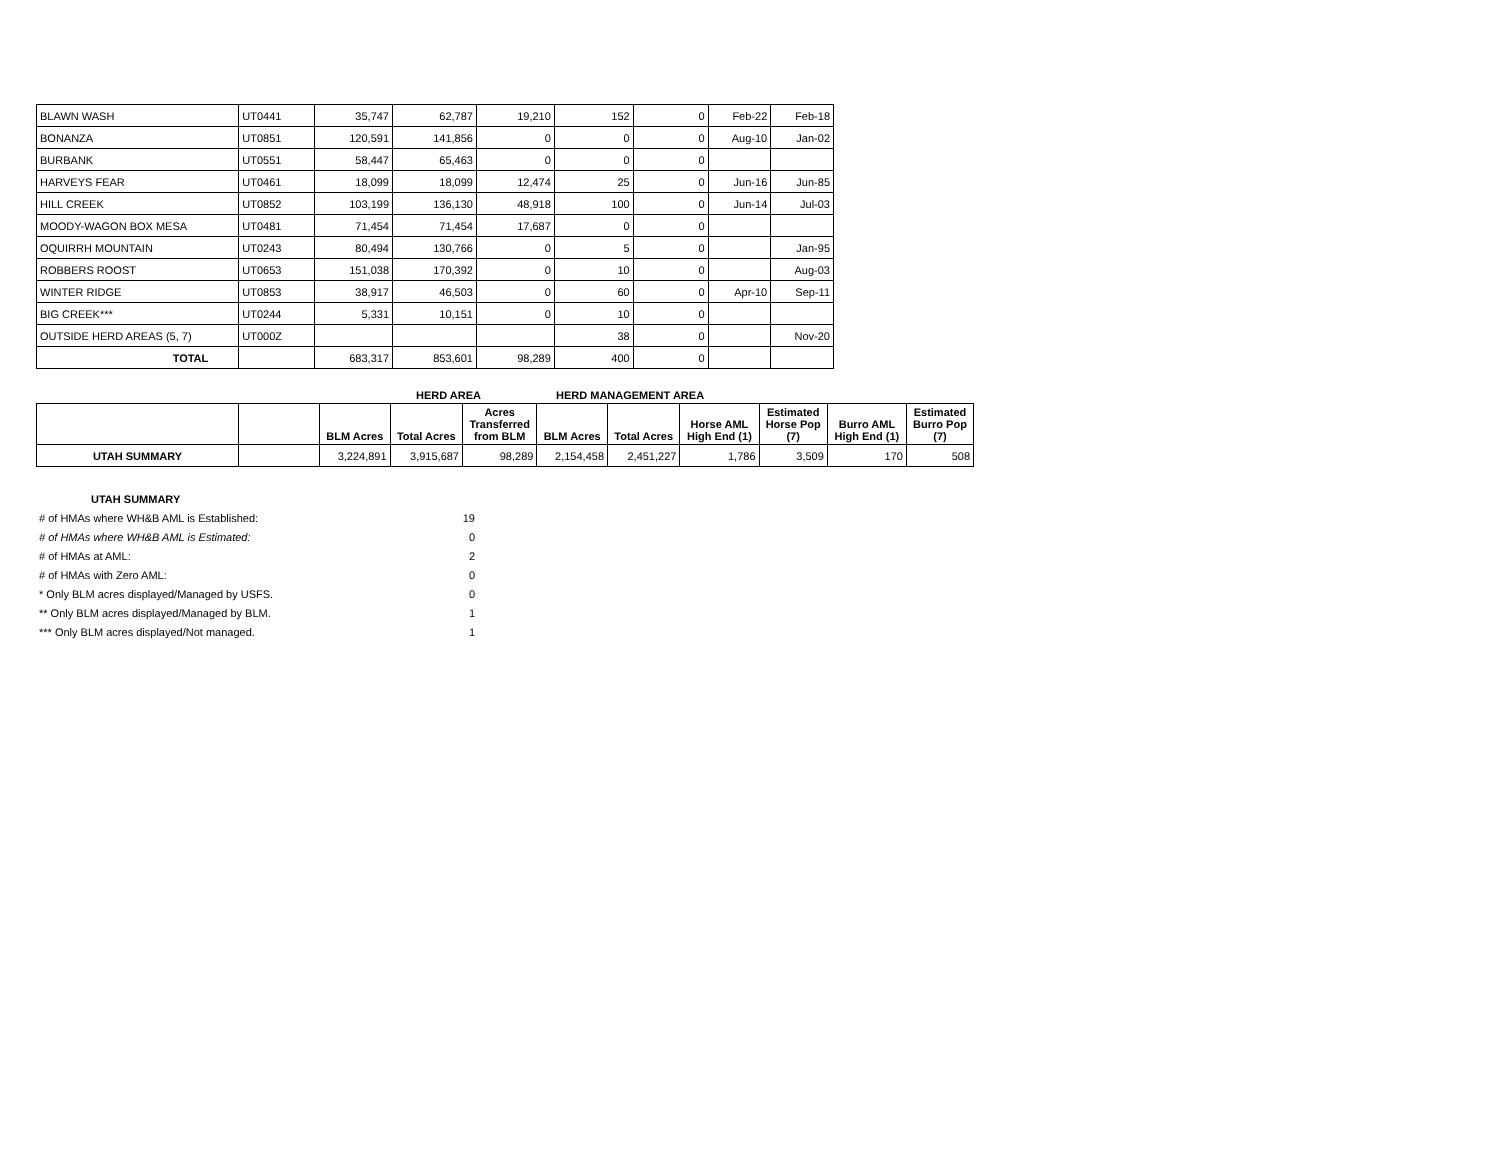| BLAWN WASH | UT0441 | 35,747 | 62,787 | 19,210 | 152 | 0 | Feb-22 | Feb-18 |
| BONANZA | UT0851 | 120,591 | 141,856 | 0 | 0 | 0 | Aug-10 | Jan-02 |
| BURBANK | UT0551 | 58,447 | 65,463 | 0 | 0 | 0 | | |
| HARVEYS FEAR | UT0461 | 18,099 | 18,099 | 12,474 | 25 | 0 | Jun-16 | Jun-85 |
| HILL CREEK | UT0852 | 103,199 | 136,130 | 48,918 | 100 | 0 | Jun-14 | Jul-03 |
| MOODY-WAGON BOX MESA | UT0481 | 71,454 | 71,454 | 17,687 | 0 | 0 | | |
| OQUIRRH MOUNTAIN | UT0243 | 80,494 | 130,766 | 0 | 5 | 0 | | Jan-95 |
| ROBBERS ROOST | UT0653 | 151,038 | 170,392 | 0 | 10 | 0 | | Aug-03 |
| WINTER RIDGE | UT0853 | 38,917 | 46,503 | 0 | 60 | 0 | Apr-10 | Sep-11 |
| BIG CREEK*** | UT0244 | 5,331 | 10,151 | 0 | 10 | 0 | | |
| OUTSIDE HERD AREAS (5, 7) | UT000Z | | | | 38 | 0 | | Nov-20 |
| TOTAL | | 683,317 | 853,601 | 98,289 | 400 | 0 | | |
HERD AREA HERD MANAGEMENT AREA
| | | BLM Acres | Total Acres | Acres Transferred from BLM | BLM Acres | Total Acres | Horse AML High End (1) | Estimated Horse Pop (7) | Burro AML High End (1) | Estimated Burro Pop (7) |
| UTAH SUMMARY | | 3,224,891 | 3,915,687 | 98,289 | 2,154,458 | 2,451,227 | 1,786 | 3,509 | 170 | 508 |
| UTAH SUMMARY | |
| # of HMAs where WH&B AML is Established: | 19 |
| # of HMAs where WH&B AML is Estimated: | 0 |
| # of HMAs at AML: | 2 |
| # of HMAs with Zero AML: | 0 |
| * Only BLM acres displayed/Managed by USFS. | 0 |
| ** Only BLM acres displayed/Managed by BLM. | 1 |
| *** Only BLM acres displayed/Not managed. | 1 |